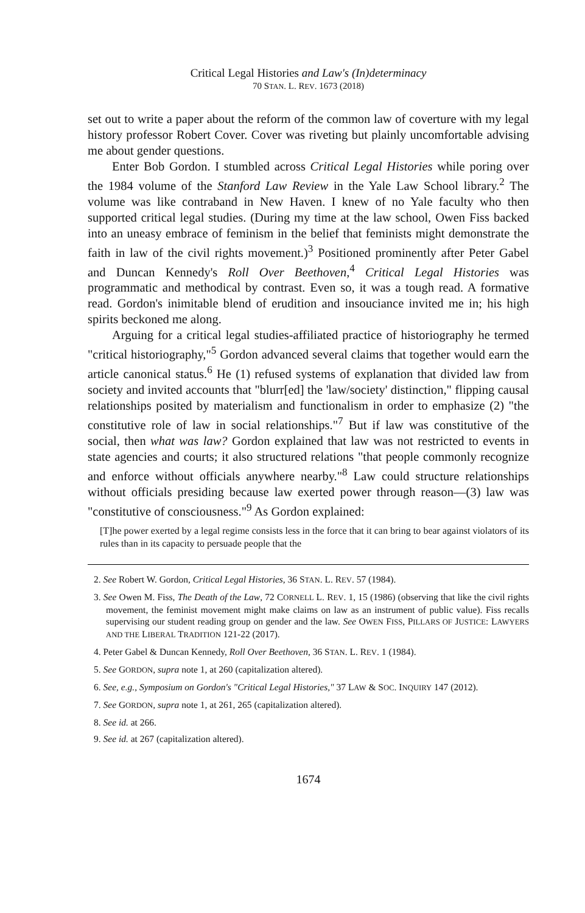Critical Legal Histories and Law's (In)determinacy
70 STAN. L. REV. 1673 (2018)
set out to write a paper about the reform of the common law of coverture with my legal history professor Robert Cover. Cover was riveting but plainly uncomfortable advising me about gender questions.
Enter Bob Gordon. I stumbled across Critical Legal Histories while poring over the 1984 volume of the Stanford Law Review in the Yale Law School library.<sup>2</sup> The volume was like contraband in New Haven. I knew of no Yale faculty who then supported critical legal studies. (During my time at the law school, Owen Fiss backed into an uneasy embrace of feminism in the belief that feminists might demonstrate the faith in law of the civil rights movement.)<sup>3</sup> Positioned prominently after Peter Gabel and Duncan Kennedy's Roll Over Beethoven,<sup>4</sup> Critical Legal Histories was programmatic and methodical by contrast. Even so, it was a tough read. A formative read. Gordon's inimitable blend of erudition and insouciance invited me in; his high spirits beckoned me along.
Arguing for a critical legal studies-affiliated practice of historiography he termed "critical historiography,"<sup>5</sup> Gordon advanced several claims that together would earn the article canonical status.<sup>6</sup> He (1) refused systems of explanation that divided law from society and invited accounts that "blurr[ed] the 'law/society' distinction," flipping causal relationships posited by materialism and functionalism in order to emphasize (2) "the constitutive role of law in social relationships."<sup>7</sup> But if law was constitutive of the social, then what was law? Gordon explained that law was not restricted to events in state agencies and courts; it also structured relations "that people commonly recognize and enforce without officials anywhere nearby."<sup>8</sup> Law could structure relationships without officials presiding because law exerted power through reason—(3) law was "constitutive of consciousness."<sup>9</sup> As Gordon explained:
[T]he power exerted by a legal regime consists less in the force that it can bring to bear against violators of its rules than in its capacity to persuade people that the
2. See Robert W. Gordon, Critical Legal Histories, 36 STAN. L. REV. 57 (1984).
3. See Owen M. Fiss, The Death of the Law, 72 CORNELL L. REV. 1, 15 (1986) (observing that like the civil rights movement, the feminist movement might make claims on law as an instrument of public value). Fiss recalls supervising our student reading group on gender and the law. See OWEN FISS, PILLARS OF JUSTICE: LAWYERS AND THE LIBERAL TRADITION 121-22 (2017).
4. Peter Gabel & Duncan Kennedy, Roll Over Beethoven, 36 STAN. L. REV. 1 (1984).
5. See GORDON, supra note 1, at 260 (capitalization altered).
6. See, e.g., Symposium on Gordon's "Critical Legal Histories," 37 LAW & SOC. INQUIRY 147 (2012).
7. See GORDON, supra note 1, at 261, 265 (capitalization altered).
8. See id. at 266.
9. See id. at 267 (capitalization altered).
1674